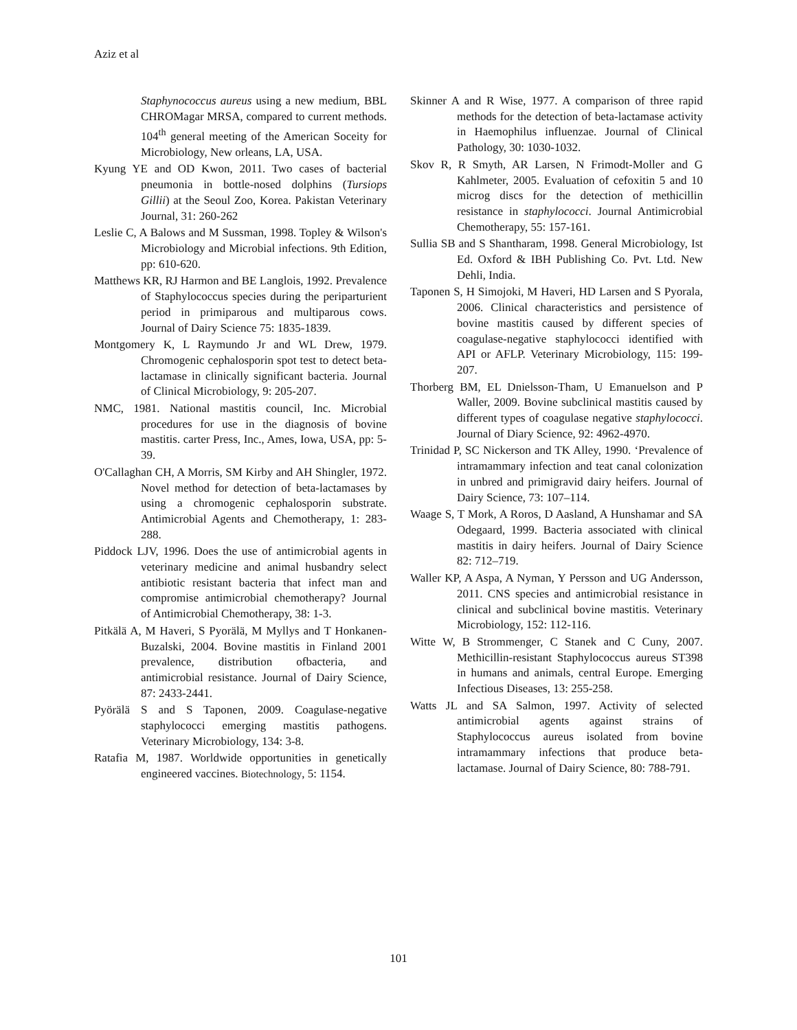Aziz et al
Staphynococcus aureus using a new medium, BBL CHROMagar MRSA, compared to current methods. 104<sup>th</sup> general meeting of the American Soceity for Microbiology, New orleans, LA, USA.
Kyung YE and OD Kwon, 2011. Two cases of bacterial pneumonia in bottle-nosed dolphins (Tursiops Gillii) at the Seoul Zoo, Korea. Pakistan Veterinary Journal, 31: 260-262
Leslie C, A Balows and M Sussman, 1998. Topley & Wilson's Microbiology and Microbial infections. 9th Edition, pp: 610-620.
Matthews KR, RJ Harmon and BE Langlois, 1992. Prevalence of Staphylococcus species during the periparturient period in primiparous and multiparous cows. Journal of Dairy Science 75: 1835-1839.
Montgomery K, L Raymundo Jr and WL Drew, 1979. Chromogenic cephalosporin spot test to detect beta-lactamase in clinically significant bacteria. Journal of Clinical Microbiology, 9: 205-207.
NMC, 1981. National mastitis council, Inc. Microbial procedures for use in the diagnosis of bovine mastitis. carter Press, Inc., Ames, Iowa, USA, pp: 5-39.
O'Callaghan CH, A Morris, SM Kirby and AH Shingler, 1972. Novel method for detection of beta-lactamases by using a chromogenic cephalosporin substrate. Antimicrobial Agents and Chemotherapy, 1: 283-288.
Piddock LJV, 1996. Does the use of antimicrobial agents in veterinary medicine and animal husbandry select antibiotic resistant bacteria that infect man and compromise antimicrobial chemotherapy? Journal of Antimicrobial Chemotherapy, 38: 1-3.
Pitkälä A, M Haveri, S Pyorälä, M Myllys and T Honkanen-Buzalski, 2004. Bovine mastitis in Finland 2001 prevalence, distribution ofbacteria, and antimicrobial resistance. Journal of Dairy Science, 87: 2433-2441.
Pyörälä S and S Taponen, 2009. Coagulase-negative staphylococci emerging mastitis pathogens. Veterinary Microbiology, 134: 3-8.
Ratafia M, 1987. Worldwide opportunities in genetically engineered vaccines. Biotechnology, 5: 1154.
Skinner A and R Wise, 1977. A comparison of three rapid methods for the detection of beta-lactamase activity in Haemophilus influenzae. Journal of Clinical Pathology, 30: 1030-1032.
Skov R, R Smyth, AR Larsen, N Frimodt-Moller and G Kahlmeter, 2005. Evaluation of cefoxitin 5 and 10 microg discs for the detection of methicillin resistance in staphylococci. Journal Antimicrobial Chemotherapy, 55: 157-161.
Sullia SB and S Shantharam, 1998. General Microbiology, Ist Ed. Oxford & IBH Publishing Co. Pvt. Ltd. New Dehli, India.
Taponen S, H Simojoki, M Haveri, HD Larsen and S Pyorala, 2006. Clinical characteristics and persistence of bovine mastitis caused by different species of coagulase-negative staphylococci identified with API or AFLP. Veterinary Microbiology, 115: 199-207.
Thorberg BM, EL Dnielsson-Tham, U Emanuelson and P Waller, 2009. Bovine subclinical mastitis caused by different types of coagulase negative staphylococci. Journal of Diary Science, 92: 4962-4970.
Trinidad P, SC Nickerson and TK Alley, 1990. ‘Prevalence of intramammary infection and teat canal colonization in unbred and primigravid dairy heifers. Journal of Dairy Science, 73: 107–114.
Waage S, T Mork, A Roros, D Aasland, A Hunshamar and SA Odegaard, 1999. Bacteria associated with clinical mastitis in dairy heifers. Journal of Dairy Science 82: 712–719.
Waller KP, A Aspa, A Nyman, Y Persson and UG Andersson, 2011. CNS species and antimicrobial resistance in clinical and subclinical bovine mastitis. Veterinary Microbiology, 152: 112-116.
Witte W, B Strommenger, C Stanek and C Cuny, 2007. Methicillin-resistant Staphylococcus aureus ST398 in humans and animals, central Europe. Emerging Infectious Diseases, 13: 255-258.
Watts JL and SA Salmon, 1997. Activity of selected antimicrobial agents against strains of Staphylococcus aureus isolated from bovine intramammary infections that produce beta-lactamase. Journal of Dairy Science, 80: 788-791.
101